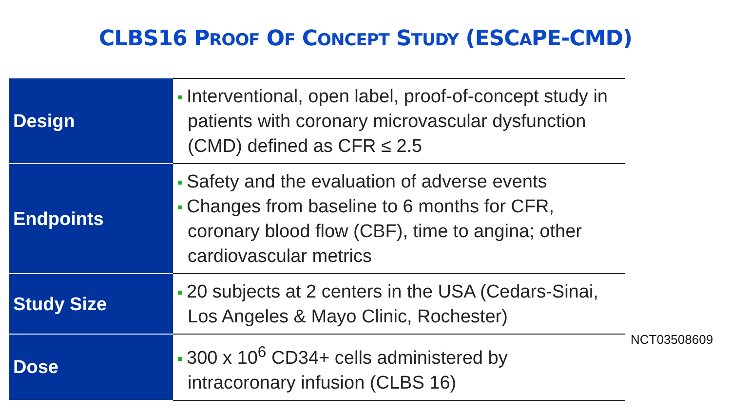CLBS16 PROOF OF CONCEPT STUDY (ESCAPE-CMD)
| Design | Interventional, open label, proof-of-concept study in patients with coronary microvascular dysfunction (CMD) defined as CFR ≤ 2.5 |
| Endpoints | Safety and the evaluation of adverse events Changes from baseline to 6 months for CFR, coronary blood flow (CBF), time to angina; other cardiovascular metrics |
| Study Size | 20 subjects at 2 centers in the USA (Cedars-Sinai, Los Angeles & Mayo Clinic, Rochester) |
| Dose | 300 x 10<sup>6</sup> CD34+ cells administered by intracoronary infusion (CLBS 16) |
NCT03508609